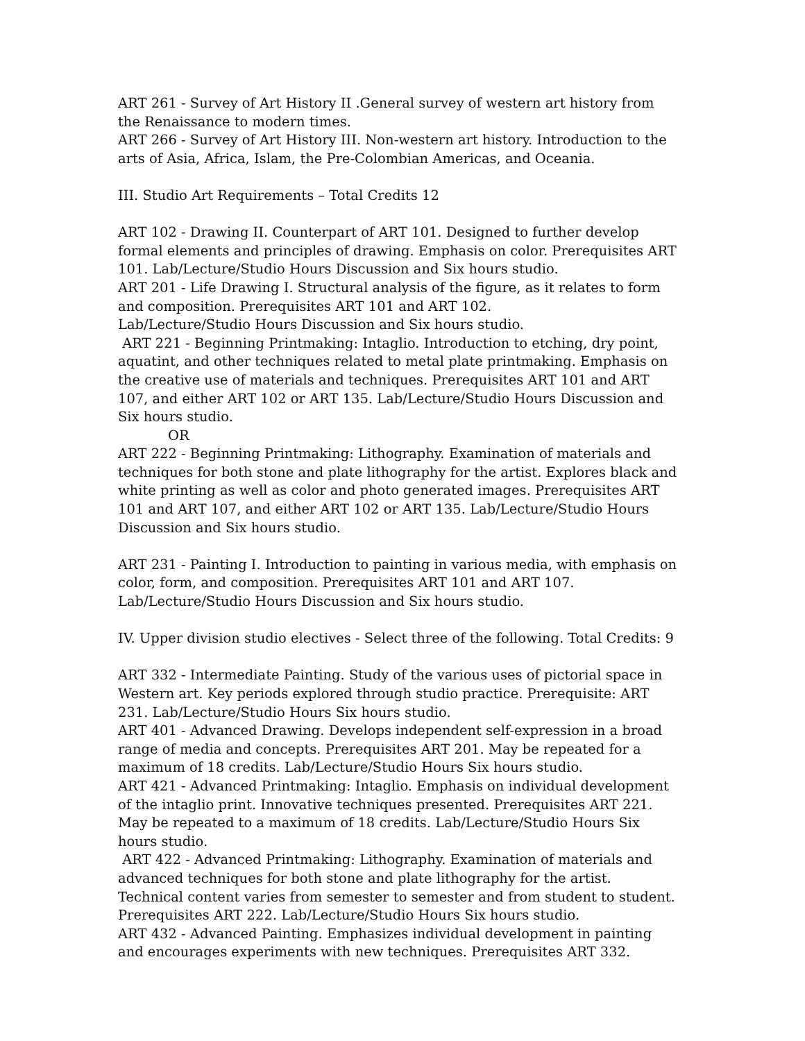ART 261 - Survey of Art History II .General survey of western art history from the Renaissance to modern times.
ART 266 - Survey of Art History III. Non-western art history. Introduction to the arts of Asia, Africa, Islam, the Pre-Colombian Americas, and Oceania.
III. Studio Art Requirements – Total Credits 12
ART 102 - Drawing II. Counterpart of ART 101. Designed to further develop formal elements and principles of drawing. Emphasis on color. Prerequisites ART 101. Lab/Lecture/Studio Hours Discussion and Six hours studio.
ART 201 - Life Drawing I. Structural analysis of the figure, as it relates to form and composition. Prerequisites ART 101 and ART 102.
Lab/Lecture/Studio Hours Discussion and Six hours studio.
ART 221 - Beginning Printmaking: Intaglio. Introduction to etching, dry point, aquatint, and other techniques related to metal plate printmaking. Emphasis on the creative use of materials and techniques. Prerequisites ART 101 and ART 107, and either ART 102 or ART 135. Lab/Lecture/Studio Hours Discussion and Six hours studio.
OR
ART 222 - Beginning Printmaking: Lithography. Examination of materials and techniques for both stone and plate lithography for the artist. Explores black and white printing as well as color and photo generated images. Prerequisites ART 101 and ART 107, and either ART 102 or ART 135. Lab/Lecture/Studio Hours Discussion and Six hours studio.
ART 231 - Painting I. Introduction to painting in various media, with emphasis on color, form, and composition. Prerequisites ART 101 and ART 107. Lab/Lecture/Studio Hours Discussion and Six hours studio.
IV. Upper division studio electives - Select three of the following. Total Credits: 9
ART 332 - Intermediate Painting. Study of the various uses of pictorial space in Western art. Key periods explored through studio practice. Prerequisite: ART 231. Lab/Lecture/Studio Hours Six hours studio.
ART 401 - Advanced Drawing. Develops independent self-expression in a broad range of media and concepts. Prerequisites ART 201. May be repeated for a maximum of 18 credits. Lab/Lecture/Studio Hours Six hours studio.
ART 421 - Advanced Printmaking: Intaglio. Emphasis on individual development of the intaglio print. Innovative techniques presented. Prerequisites ART 221. May be repeated to a maximum of 18 credits. Lab/Lecture/Studio Hours Six hours studio.
ART 422 - Advanced Printmaking: Lithography. Examination of materials and advanced techniques for both stone and plate lithography for the artist. Technical content varies from semester to semester and from student to student. Prerequisites ART 222. Lab/Lecture/Studio Hours Six hours studio.
ART 432 - Advanced Painting. Emphasizes individual development in painting and encourages experiments with new techniques. Prerequisites ART 332.